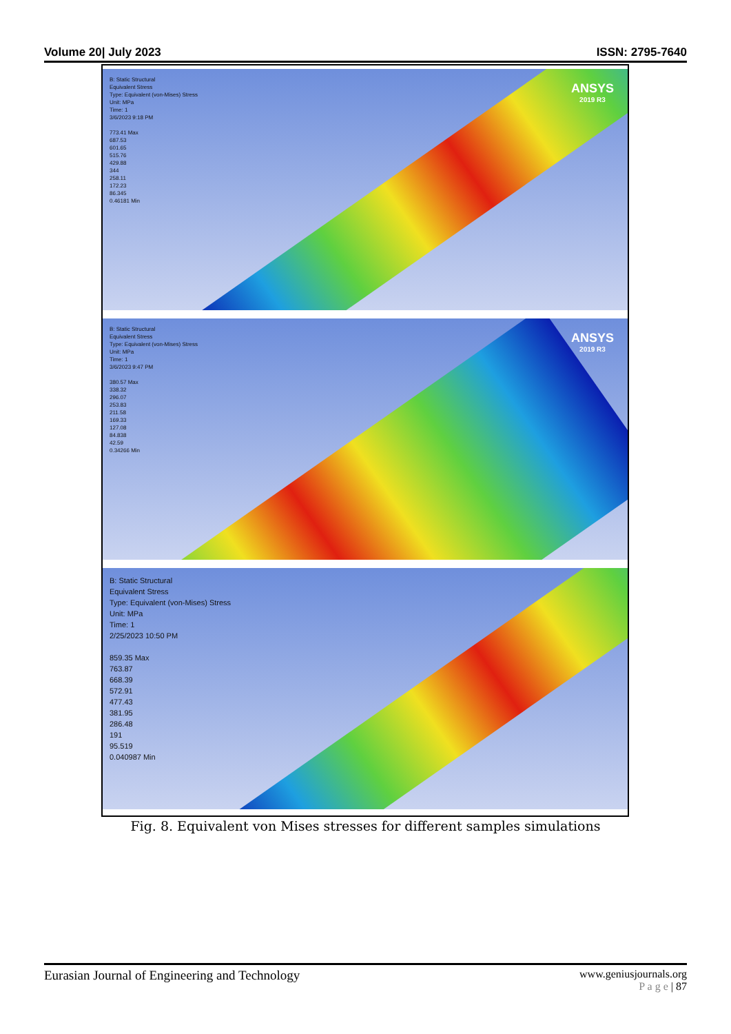Volume 20| July 2023 ISSN: 2795-7640
B: Static Structural
Equivalent Stress
Type: Equivalent (von-Mises) Stress
Unit: MPa
Time: 1
3/6/2023 9:18 PM
773.41 Max
687.53
601.65
515.76
429.88
344
258.11
172.23
86.345
0.46181 Min
ANSYS
2019 R3
B: Static Structural
Equivalent Stress
Type: Equivalent (von-Mises) Stress
Unit: MPa
Time: 1
3/6/2023 9:47 PM
380.57 Max
338.32
296.07
253.83
211.58
169.33
127.08
84.838
42.59
0.34266 Min
ANSYS
2019 R3
B: Static Structural
Equivalent Stress
Type: Equivalent (von-Mises) Stress
Unit: MPa
Time: 1
2/25/2023 10:50 PM
859.35 Max
763.87
668.39
572.91
477.43
381.95
286.48
191
95.519
0.040987 Min
Fig. 8. Equivalent von Mises stresses for different samples simulations
Eurasian Journal of Engineering and Technology
www.geniusjournals.org
P a g e | 87